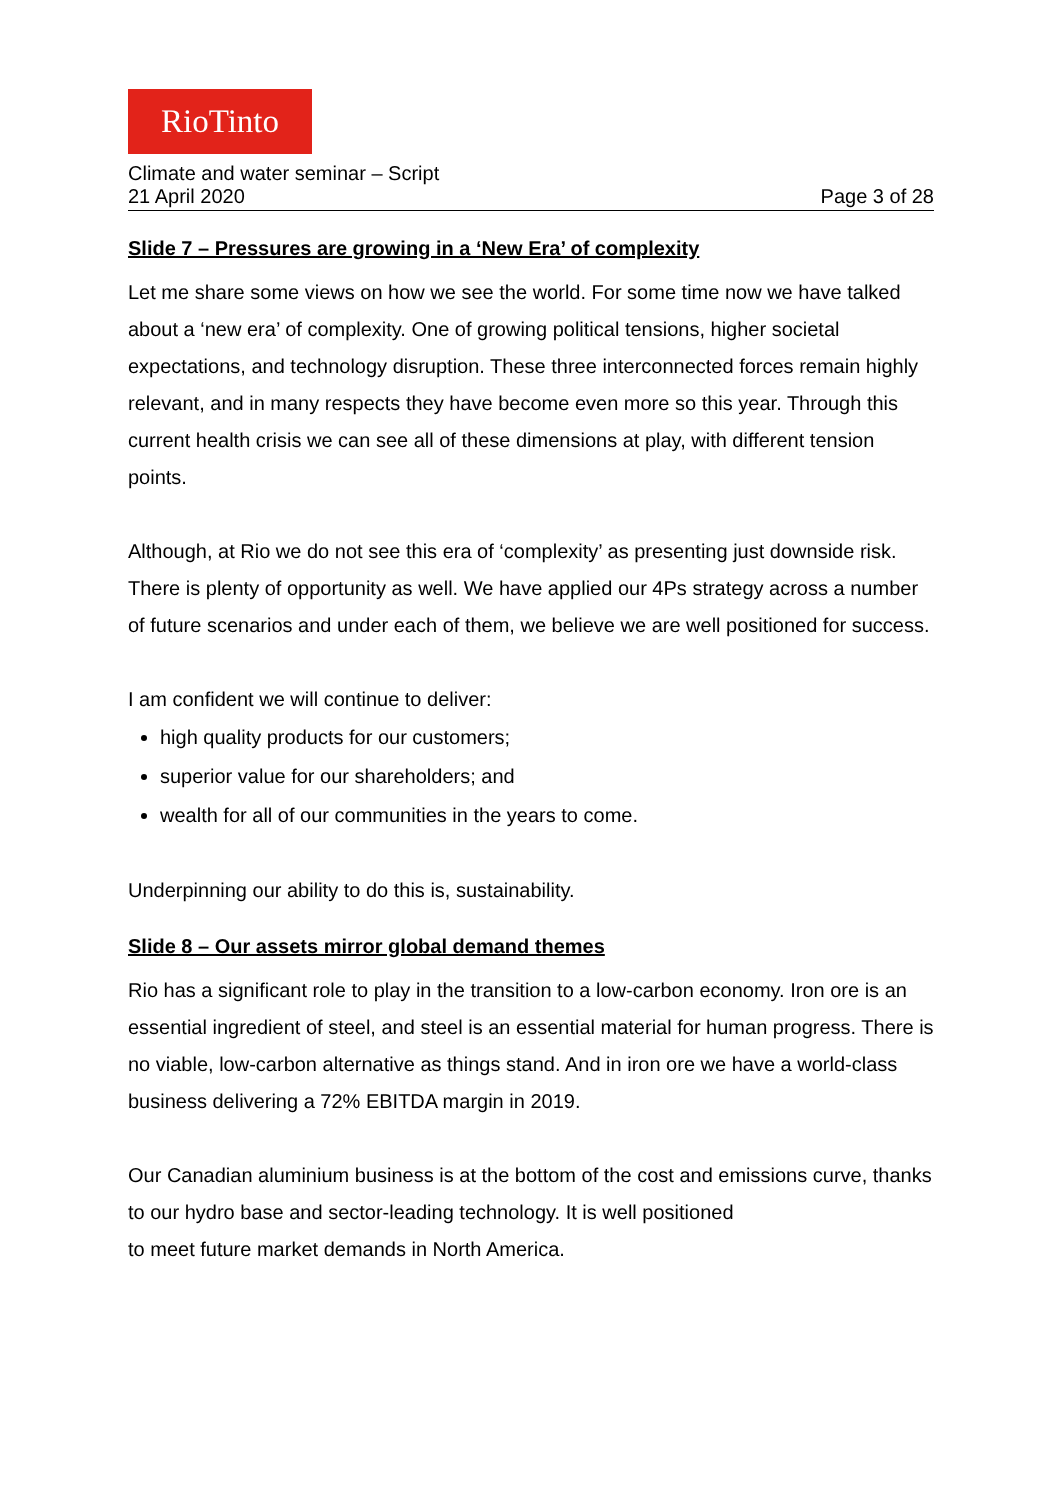RioTinto
Climate and water seminar – Script
21 April 2020 Page 3 of 28
Slide 7 – Pressures are growing in a ‘New Era’ of complexity
Let me share some views on how we see the world. For some time now we have talked about a ‘new era’ of complexity. One of growing political tensions, higher societal expectations, and technology disruption. These three interconnected forces remain highly relevant, and in many respects they have become even more so this year. Through this current health crisis we can see all of these dimensions at play, with different tension points.
Although, at Rio we do not see this era of ‘complexity’ as presenting just downside risk. There is plenty of opportunity as well. We have applied our 4Ps strategy across a number of future scenarios and under each of them, we believe we are well positioned for success.
I am confident we will continue to deliver:
high quality products for our customers;
superior value for our shareholders; and
wealth for all of our communities in the years to come.
Underpinning our ability to do this is, sustainability.
Slide 8 – Our assets mirror global demand themes
Rio has a significant role to play in the transition to a low-carbon economy. Iron ore is an essential ingredient of steel, and steel is an essential material for human progress. There is no viable, low-carbon alternative as things stand. And in iron ore we have a world-class business delivering a 72% EBITDA margin in 2019.
Our Canadian aluminium business is at the bottom of the cost and emissions curve, thanks to our hydro base and sector-leading technology. It is well positioned
to meet future market demands in North America.